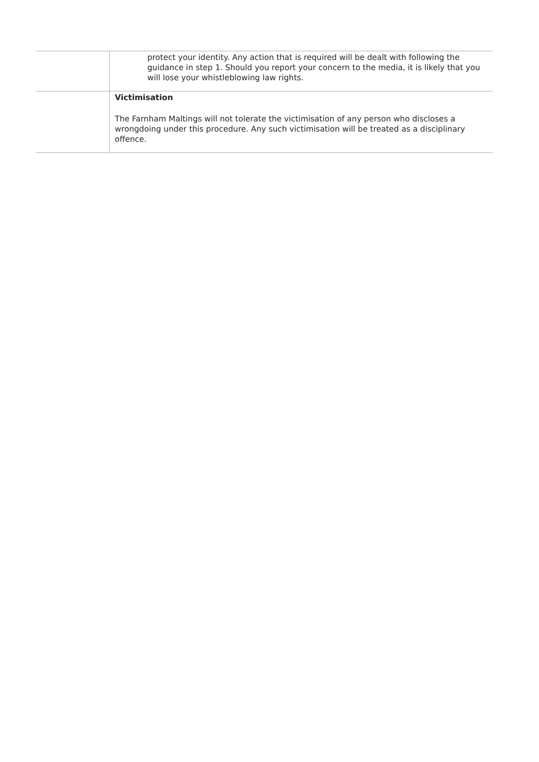| | protect your identity. Any action that is required will be dealt with following the guidance in step 1. Should you report your concern to the media, it is likely that you will lose your whistleblowing law rights. |
| | Victimisation The Farnham Maltings will not tolerate the victimisation of any person who discloses a wrongdoing under this procedure. Any such victimisation will be treated as a disciplinary offence. |